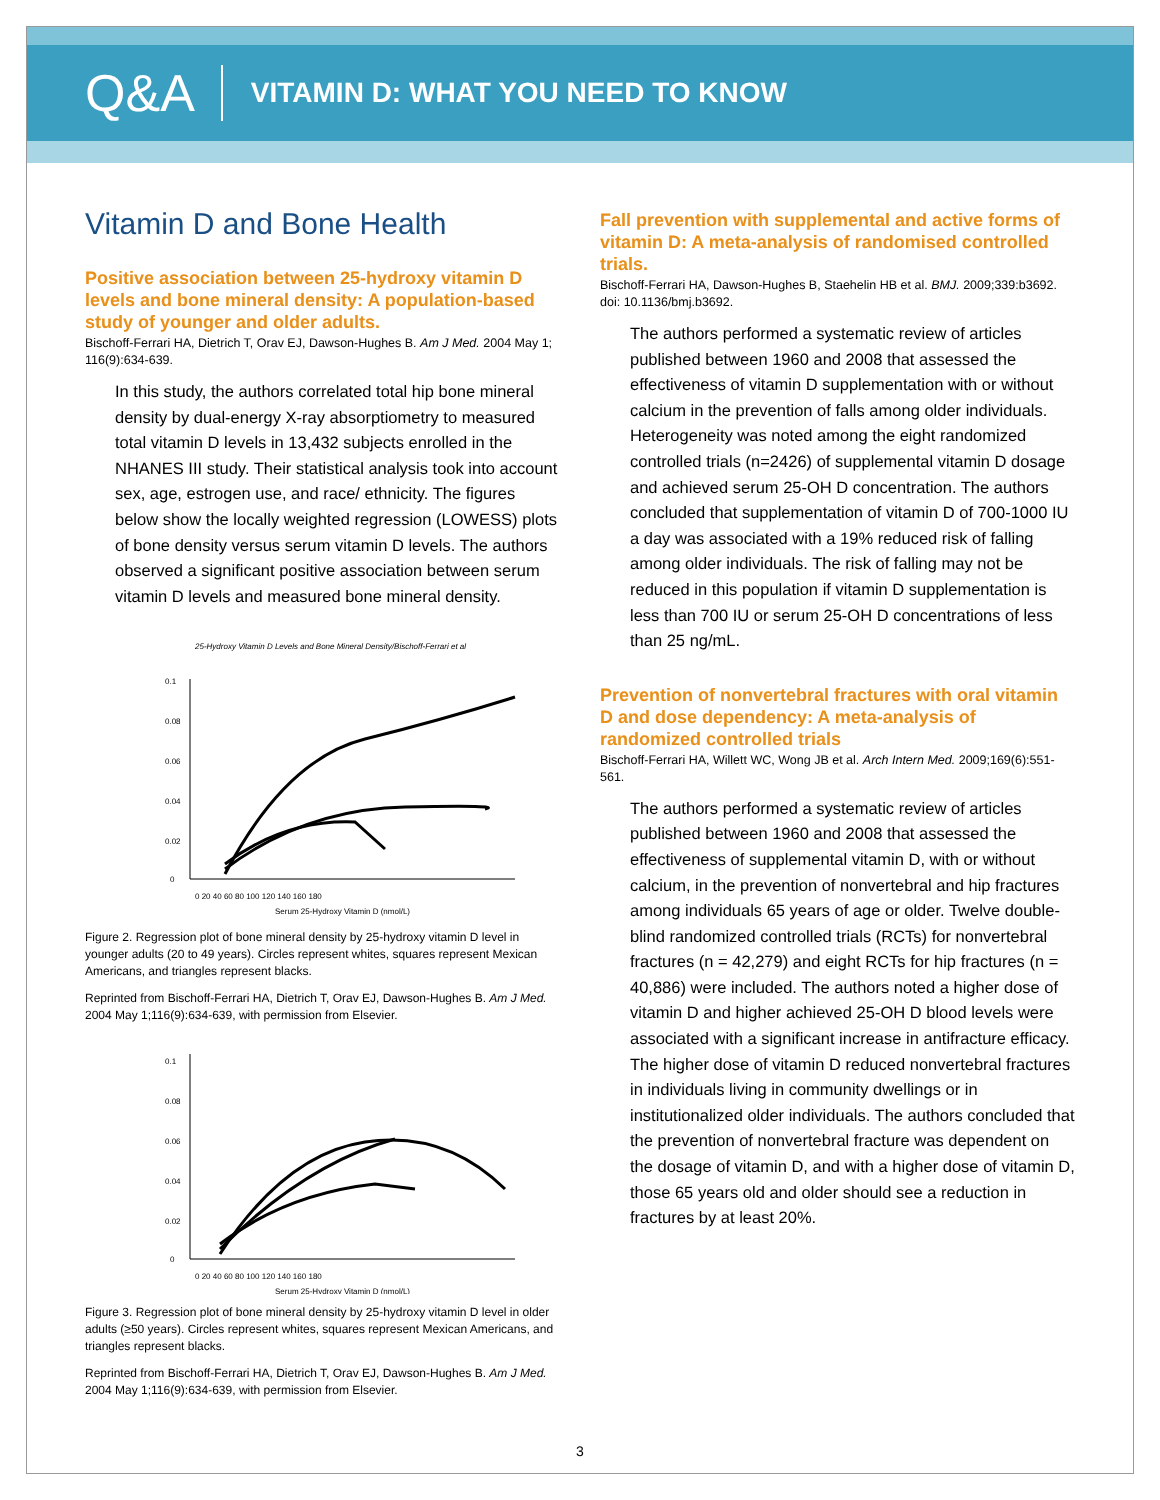Q&A VITAMIN D: WHAT YOU NEED TO KNOW
Vitamin D and Bone Health
Positive association between 25-hydroxy vitamin D levels and bone mineral density: A population-based study of younger and older adults.
Bischoff-Ferrari HA, Dietrich T, Orav EJ, Dawson-Hughes B. Am J Med. 2004 May 1; 116(9):634-639.
In this study, the authors correlated total hip bone mineral density by dual-energy X-ray absorptiometry to measured total vitamin D levels in 13,432 subjects enrolled in the NHANES III study. Their statistical analysis took into account sex, age, estrogen use, and race/ ethnicity. The figures below show the locally weighted regression (LOWESS) plots of bone density versus serum vitamin D levels. The authors observed a significant positive association between serum vitamin D levels and measured bone mineral density.
25-Hydroxy Vitamin D Levels and Bone Mineral Density/Bischoff-Ferrari et al
0.1
0.08
0.06
0.04
0.02
0
0 20 40 60 80 100 120 140 160 180
Serum 25-Hydroxy Vitamin D (nmol/L)
Figure 2. Regression plot of bone mineral density by 25-hydroxy vitamin D level in younger adults (20 to 49 years). Circles represent whites, squares represent Mexican Americans, and triangles represent blacks.
Reprinted from Bischoff-Ferrari HA, Dietrich T, Orav EJ, Dawson-Hughes B. Am J Med. 2004 May 1;116(9):634-639, with permission from Elsevier.
0.1
0.08
0.06
0.04
0.02
0
0 20 40 60 80 100 120 140 160 180
Serum 25-Hydroxy Vitamin D (nmol/L)
Figure 3. Regression plot of bone mineral density by 25-hydroxy vitamin D level in older adults (≥50 years). Circles represent whites, squares represent Mexican Americans, and triangles represent blacks.
Reprinted from Bischoff-Ferrari HA, Dietrich T, Orav EJ, Dawson-Hughes B. Am J Med. 2004 May 1;116(9):634-639, with permission from Elsevier.
Fall prevention with supplemental and active forms of vitamin D: A meta-analysis of randomised controlled trials.
Bischoff-Ferrari HA, Dawson-Hughes B, Staehelin HB et al. BMJ. 2009;339:b3692. doi: 10.1136/bmj.b3692.
The authors performed a systematic review of articles published between 1960 and 2008 that assessed the effectiveness of vitamin D supplementation with or without calcium in the prevention of falls among older individuals. Heterogeneity was noted among the eight randomized controlled trials (n=2426) of supplemental vitamin D dosage and achieved serum 25-OH D concentration. The authors concluded that supplementation of vitamin D of 700-1000 IU a day was associated with a 19% reduced risk of falling among older individuals. The risk of falling may not be reduced in this population if vitamin D supplementation is less than 700 IU or serum 25-OH D concentrations of less than 25 ng/mL.
Prevention of nonvertebral fractures with oral vitamin D and dose dependency: A meta-analysis of randomized controlled trials
Bischoff-Ferrari HA, Willett WC, Wong JB et al. Arch Intern Med. 2009;169(6):551-561.
The authors performed a systematic review of articles published between 1960 and 2008 that assessed the effectiveness of supplemental vitamin D, with or without calcium, in the prevention of nonvertebral and hip fractures among individuals 65 years of age or older. Twelve double-blind randomized controlled trials (RCTs) for nonvertebral fractures (n = 42,279) and eight RCTs for hip fractures (n = 40,886) were included. The authors noted a higher dose of vitamin D and higher achieved 25-OH D blood levels were associated with a significant increase in antifracture efficacy. The higher dose of vitamin D reduced nonvertebral fractures in individuals living in community dwellings or in institutionalized older individuals. The authors concluded that the prevention of nonvertebral fracture was dependent on the dosage of vitamin D, and with a higher dose of vitamin D, those 65 years old and older should see a reduction in fractures by at least 20%.
3